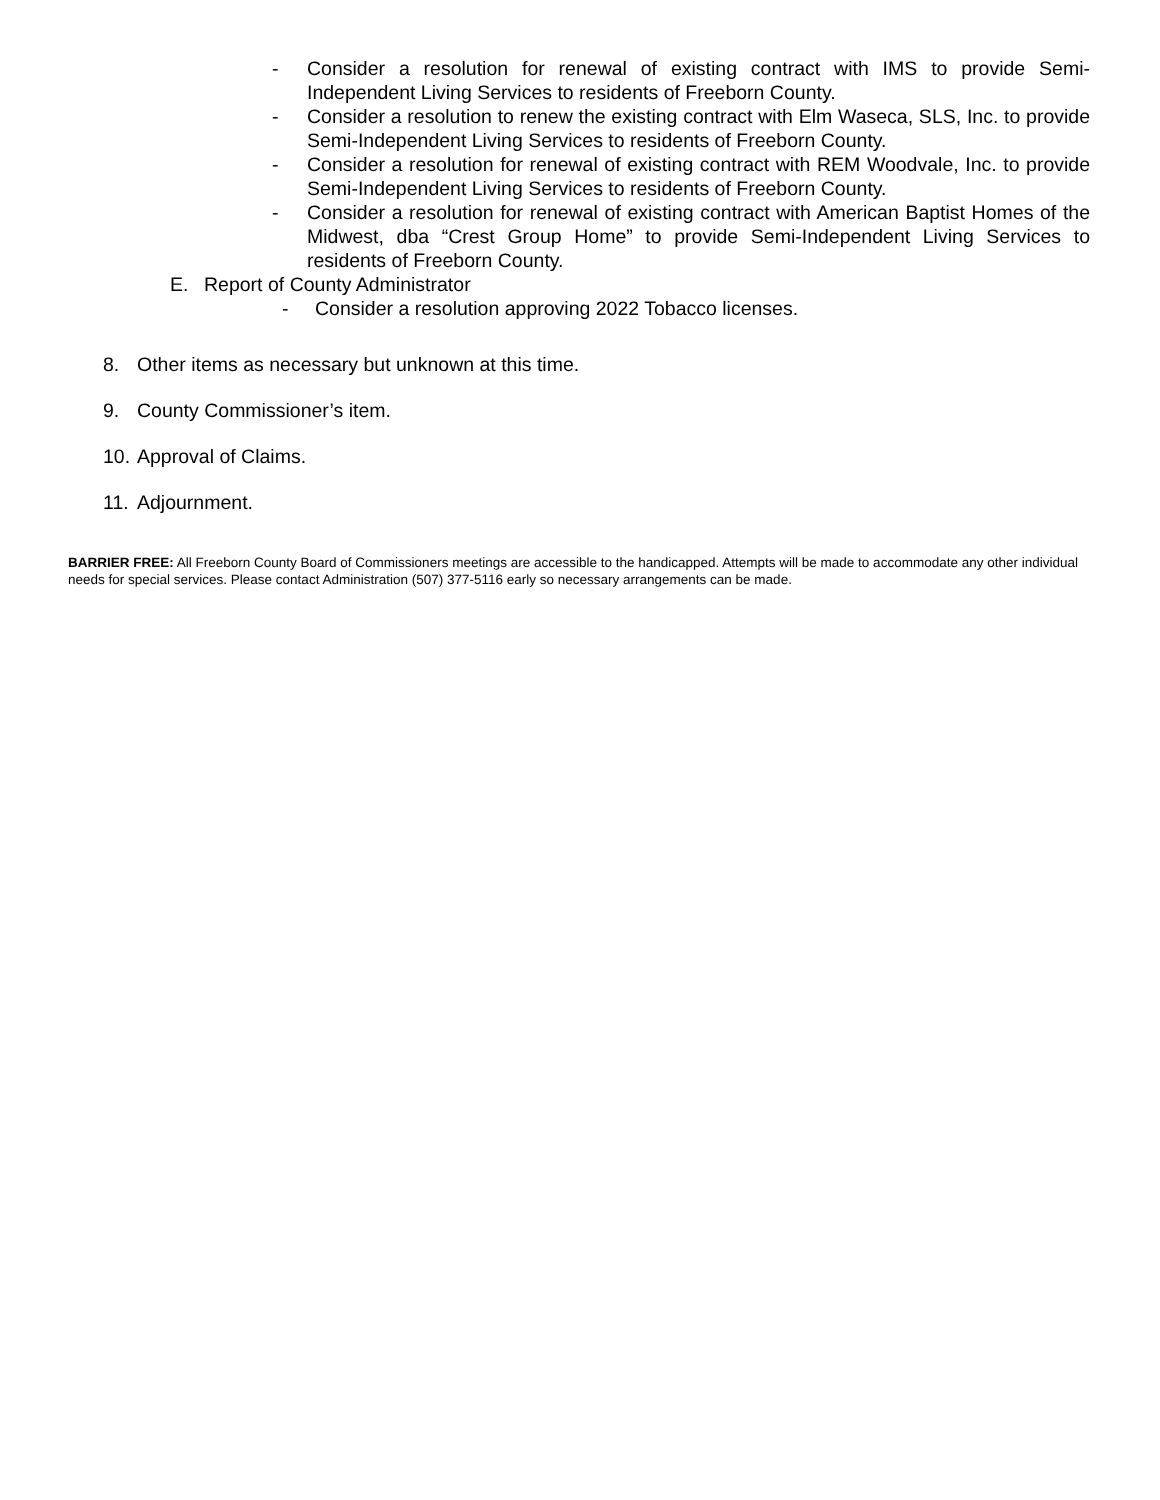- Consider a resolution for renewal of existing contract with IMS to provide Semi-Independent Living Services to residents of Freeborn County.
- Consider a resolution to renew the existing contract with Elm Waseca, SLS, Inc. to provide Semi-Independent Living Services to residents of Freeborn County.
- Consider a resolution for renewal of existing contract with REM Woodvale, Inc. to provide Semi-Independent Living Services to residents of Freeborn County.
- Consider a resolution for renewal of existing contract with American Baptist Homes of the Midwest, dba “Crest Group Home” to provide Semi-Independent Living Services to residents of Freeborn County.
E. Report of County Administrator
- Consider a resolution approving 2022 Tobacco licenses.
8. Other items as necessary but unknown at this time.
9. County Commissioner’s item.
10. Approval of Claims.
11. Adjournment.
BARRIER FREE: All Freeborn County Board of Commissioners meetings are accessible to the handicapped. Attempts will be made to accommodate any other individual needs for special services. Please contact Administration (507) 377-5116 early so necessary arrangements can be made.